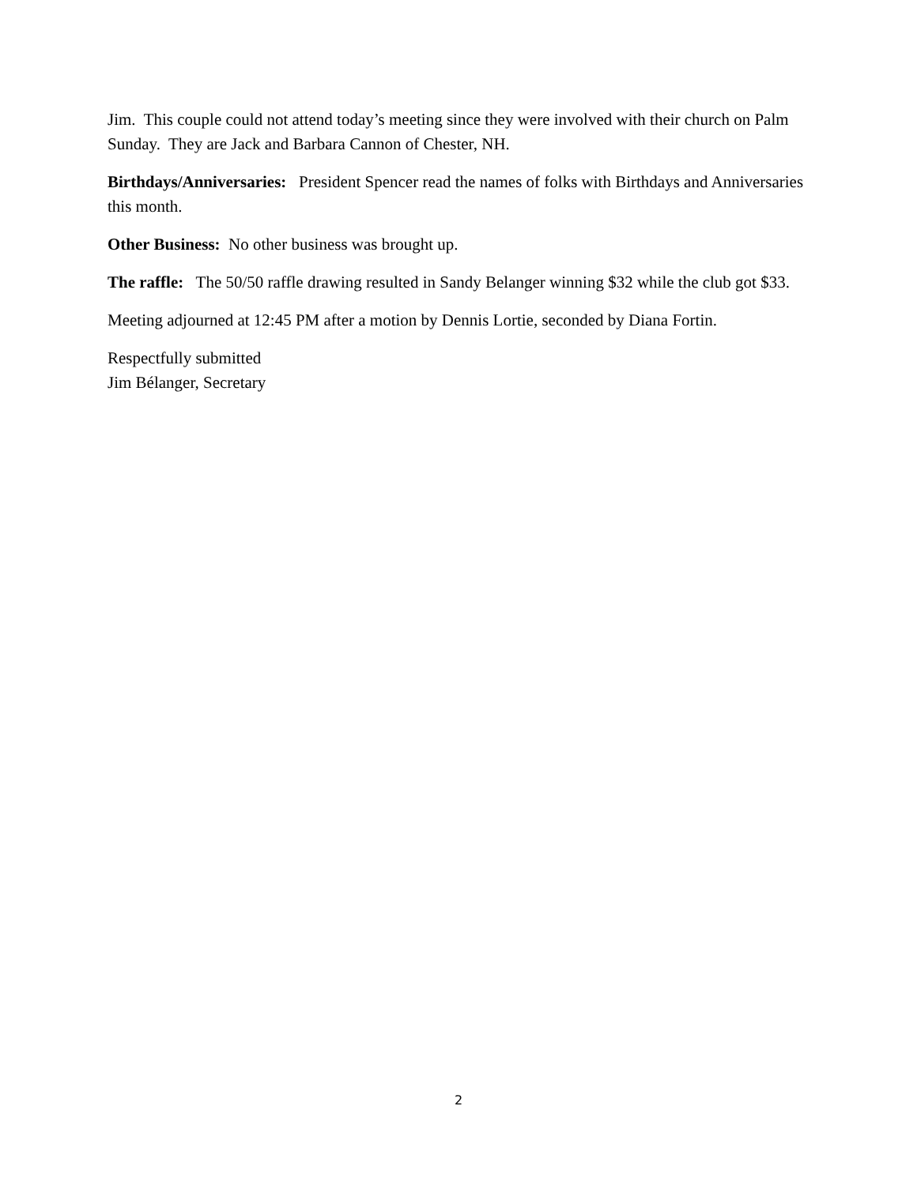Jim. This couple could not attend today’s meeting since they were involved with their church on Palm Sunday. They are Jack and Barbara Cannon of Chester, NH.
Birthdays/Anniversaries: President Spencer read the names of folks with Birthdays and Anniversaries this month.
Other Business: No other business was brought up.
The raffle: The 50/50 raffle drawing resulted in Sandy Belanger winning $32 while the club got $33.
Meeting adjourned at 12:45 PM after a motion by Dennis Lortie, seconded by Diana Fortin.
Respectfully submitted
Jim Bélanger, Secretary
2